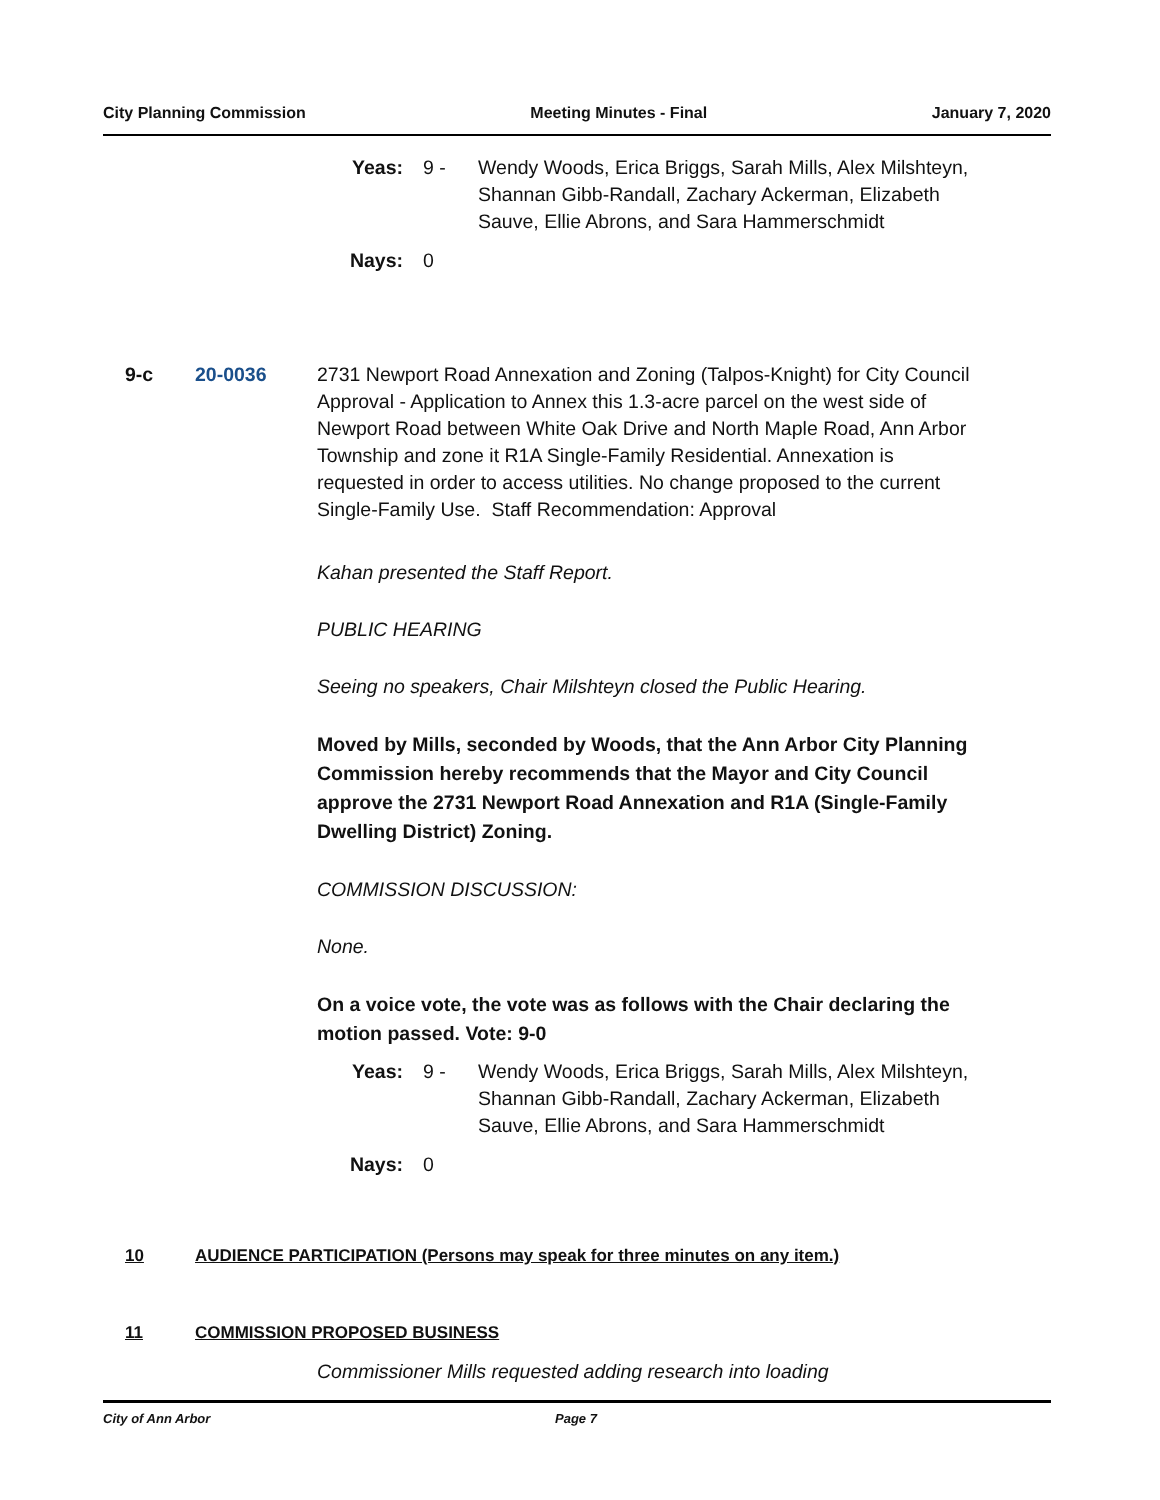City Planning Commission Meeting Minutes - Final January 7, 2020
Yeas: 9 - Wendy Woods, Erica Briggs, Sarah Mills, Alex Milshteyn, Shannan Gibb-Randall, Zachary Ackerman, Elizabeth Sauve, Ellie Abrons, and Sara Hammerschmidt
Nays: 0
9-c 20-0036 2731 Newport Road Annexation and Zoning (Talpos-Knight) for City Council Approval - Application to Annex this 1.3-acre parcel on the west side of Newport Road between White Oak Drive and North Maple Road, Ann Arbor Township and zone it R1A Single-Family Residential. Annexation is requested in order to access utilities. No change proposed to the current Single-Family Use. Staff Recommendation: Approval
Kahan presented the Staff Report.
PUBLIC HEARING
Seeing no speakers, Chair Milshteyn closed the Public Hearing.
Moved by Mills, seconded by Woods, that the Ann Arbor City Planning Commission hereby recommends that the Mayor and City Council approve the 2731 Newport Road Annexation and R1A (Single-Family Dwelling District) Zoning.
COMMISSION DISCUSSION:
None.
On a voice vote, the vote was as follows with the Chair declaring the motion passed. Vote: 9-0
Yeas: 9 - Wendy Woods, Erica Briggs, Sarah Mills, Alex Milshteyn, Shannan Gibb-Randall, Zachary Ackerman, Elizabeth Sauve, Ellie Abrons, and Sara Hammerschmidt
Nays: 0
10 AUDIENCE PARTICIPATION (Persons may speak for three minutes on any item.)
11 COMMISSION PROPOSED BUSINESS
Commissioner Mills requested adding research into loading
City of Ann Arbor Page 7